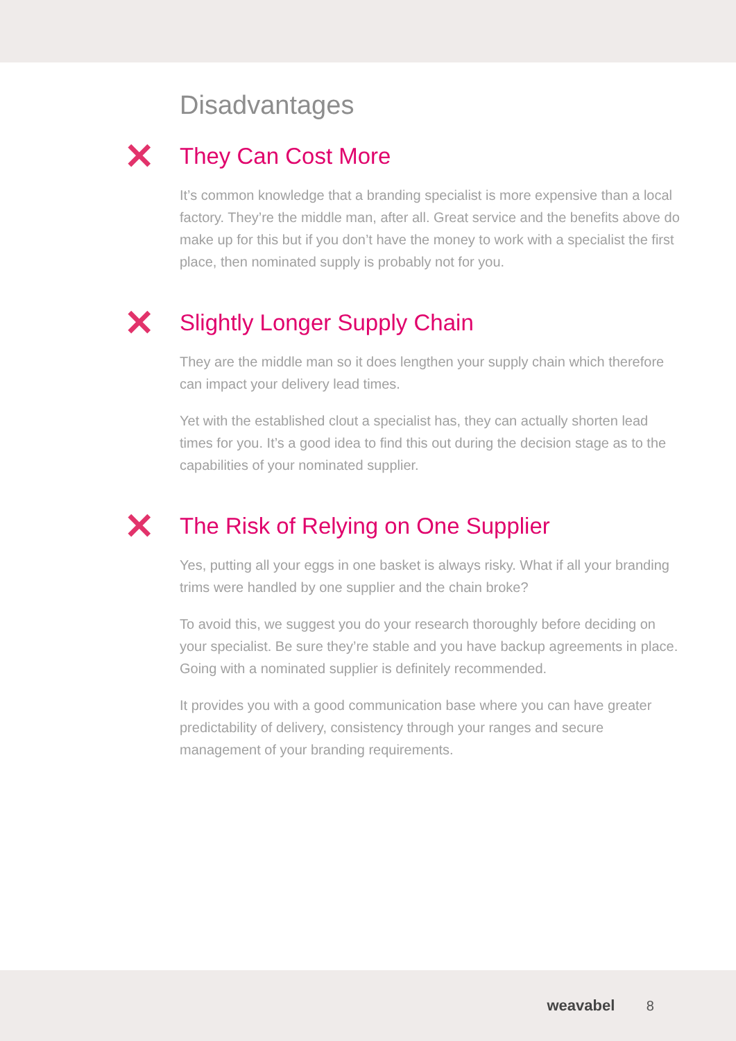Disadvantages
✕
They Can Cost More
It’s common knowledge that a branding specialist is more expensive than a local factory. They’re the middle man, after all. Great service and the benefits above do make up for this but if you don’t have the money to work with a specialist the first place, then nominated supply is probably not for you.
✕
Slightly Longer Supply Chain
They are the middle man so it does lengthen your supply chain which therefore can impact your delivery lead times.
Yet with the established clout a specialist has, they can actually shorten lead times for you. It’s a good idea to find this out during the decision stage as to the capabilities of your nominated supplier.
✕
The Risk of Relying on One Supplier
Yes, putting all your eggs in one basket is always risky. What if all your branding trims were handled by one supplier and the chain broke?
To avoid this, we suggest you do your research thoroughly before deciding on your specialist. Be sure they’re stable and you have backup agreements in place. Going with a nominated supplier is definitely recommended.
It provides you with a good communication base where you can have greater predictability of delivery, consistency through your ranges and secure management of your branding requirements.
weavabel 8